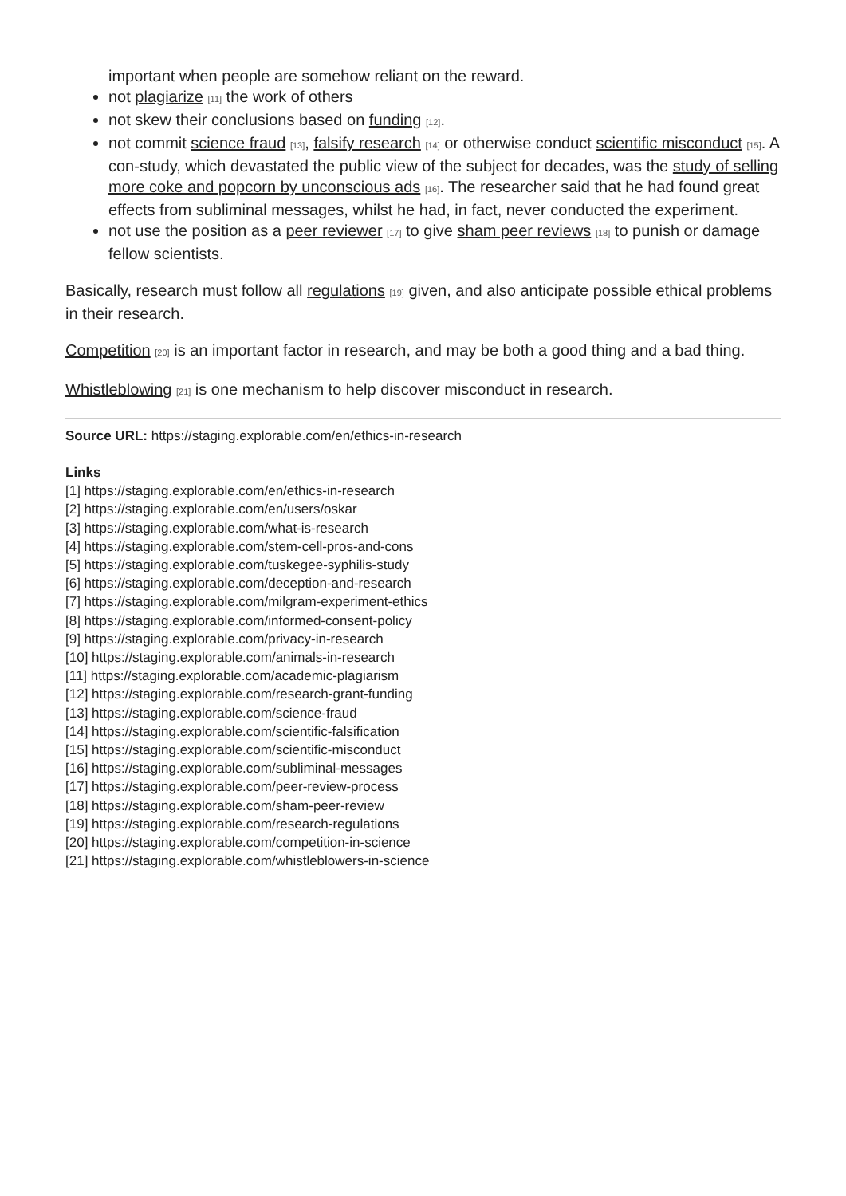important when people are somehow reliant on the reward.
not plagiarize [11] the work of others
not skew their conclusions based on funding [12].
not commit science fraud [13], falsify research [14] or otherwise conduct scientific misconduct [15]. A con-study, which devastated the public view of the subject for decades, was the study of selling more coke and popcorn by unconscious ads [16]. The researcher said that he had found great effects from subliminal messages, whilst he had, in fact, never conducted the experiment.
not use the position as a peer reviewer [17] to give sham peer reviews [18] to punish or damage fellow scientists.
Basically, research must follow all regulations [19] given, and also anticipate possible ethical problems in their research.
Competition [20] is an important factor in research, and may be both a good thing and a bad thing.
Whistleblowing [21] is one mechanism to help discover misconduct in research.
Source URL: https://staging.explorable.com/en/ethics-in-research
Links
[1] https://staging.explorable.com/en/ethics-in-research
[2] https://staging.explorable.com/en/users/oskar
[3] https://staging.explorable.com/what-is-research
[4] https://staging.explorable.com/stem-cell-pros-and-cons
[5] https://staging.explorable.com/tuskegee-syphilis-study
[6] https://staging.explorable.com/deception-and-research
[7] https://staging.explorable.com/milgram-experiment-ethics
[8] https://staging.explorable.com/informed-consent-policy
[9] https://staging.explorable.com/privacy-in-research
[10] https://staging.explorable.com/animals-in-research
[11] https://staging.explorable.com/academic-plagiarism
[12] https://staging.explorable.com/research-grant-funding
[13] https://staging.explorable.com/science-fraud
[14] https://staging.explorable.com/scientific-falsification
[15] https://staging.explorable.com/scientific-misconduct
[16] https://staging.explorable.com/subliminal-messages
[17] https://staging.explorable.com/peer-review-process
[18] https://staging.explorable.com/sham-peer-review
[19] https://staging.explorable.com/research-regulations
[20] https://staging.explorable.com/competition-in-science
[21] https://staging.explorable.com/whistleblowers-in-science